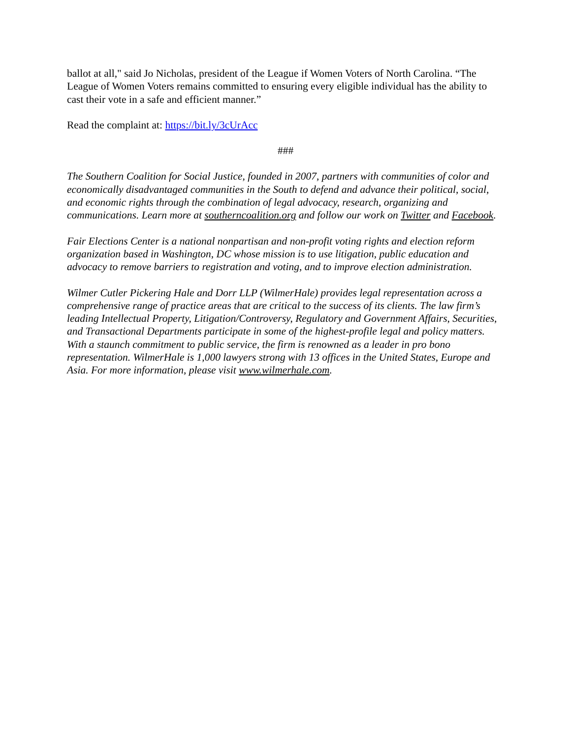ballot at all," said Jo Nicholas, president of the League if Women Voters of North Carolina. “The League of Women Voters remains committed to ensuring every eligible individual has the ability to cast their vote in a safe and efficient manner.”
Read the complaint at: https://bit.ly/3cUrAcc
###
The Southern Coalition for Social Justice, founded in 2007, partners with communities of color and economically disadvantaged communities in the South to defend and advance their political, social, and economic rights through the combination of legal advocacy, research, organizing and communications. Learn more at southerncoalition.org and follow our work on Twitter and Facebook.
Fair Elections Center is a national nonpartisan and non-profit voting rights and election reform organization based in Washington, DC whose mission is to use litigation, public education and advocacy to remove barriers to registration and voting, and to improve election administration.
Wilmer Cutler Pickering Hale and Dorr LLP (WilmerHale) provides legal representation across a comprehensive range of practice areas that are critical to the success of its clients. The law firm’s leading Intellectual Property, Litigation/Controversy, Regulatory and Government Affairs, Securities, and Transactional Departments participate in some of the highest-profile legal and policy matters. With a staunch commitment to public service, the firm is renowned as a leader in pro bono representation. WilmerHale is 1,000 lawyers strong with 13 offices in the United States, Europe and Asia. For more information, please visit www.wilmerhale.com.